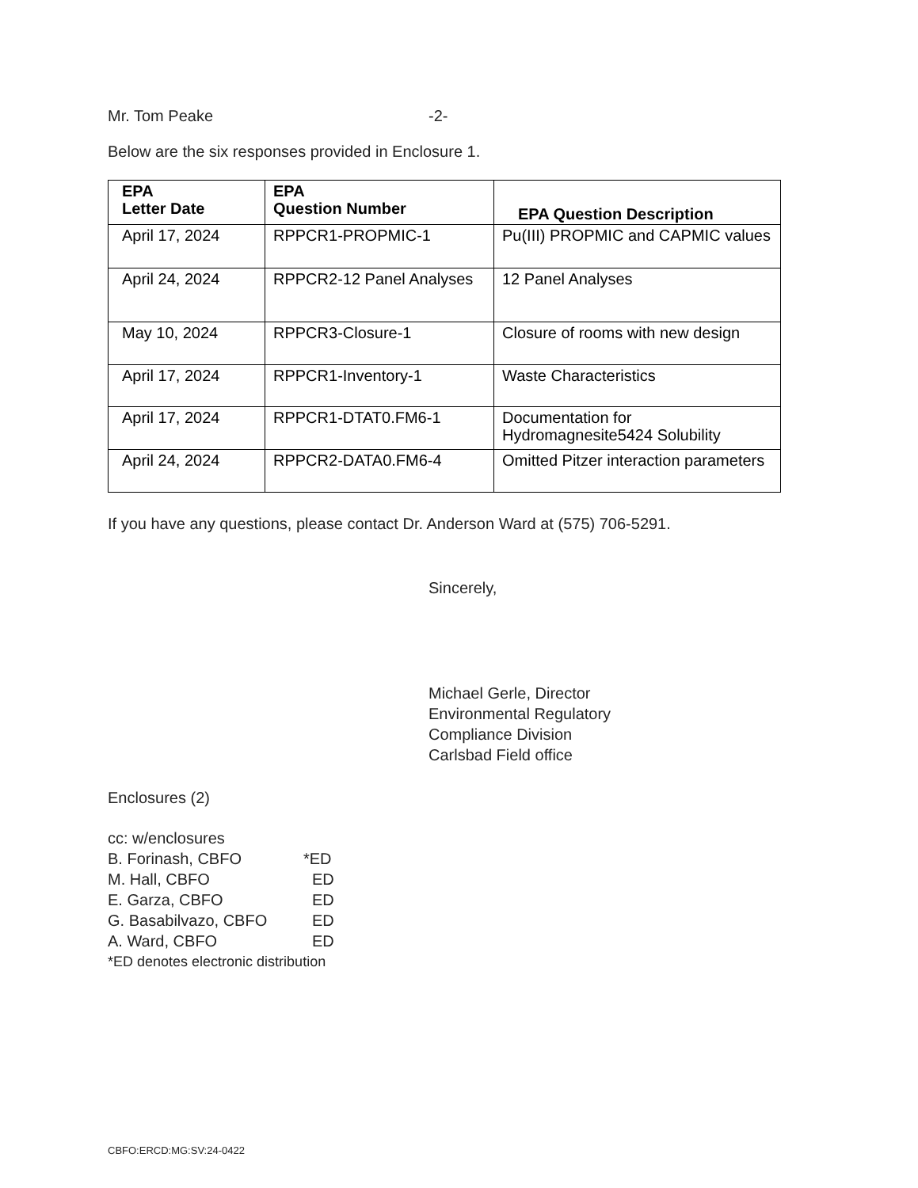Mr. Tom Peake -2-
Below are the six responses provided in Enclosure 1.
| EPA Letter Date | EPA Question Number | EPA Question Description |
| --- | --- | --- |
| April 17, 2024 | RPPCR1-PROPMIC-1 | Pu(III) PROPMIC and CAPMIC values |
| April 24, 2024 | RPPCR2-12 Panel Analyses | 12 Panel Analyses |
| May 10, 2024 | RPPCR3-Closure-1 | Closure of rooms with new design |
| April 17, 2024 | RPPCR1-Inventory-1 | Waste Characteristics |
| April 17, 2024 | RPPCR1-DTAT0.FM6-1 | Documentation for Hydromagnesite5424 Solubility |
| April 24, 2024 | RPPCR2-DATA0.FM6-4 | Omitted Pitzer interaction parameters |
If you have any questions, please contact Dr. Anderson Ward at (575) 706-5291.
Sincerely,
Michael Gerle, Director
Environmental Regulatory
Compliance Division
Carlsbad Field office
Enclosures (2)
cc: w/enclosures
B. Forinash, CBFO *ED
M. Hall, CBFO ED
E. Garza, CBFO ED
G. Basabilvazo, CBFO ED
A. Ward, CBFO ED
*ED denotes electronic distribution
CBFO:ERCD:MG:SV:24-0422